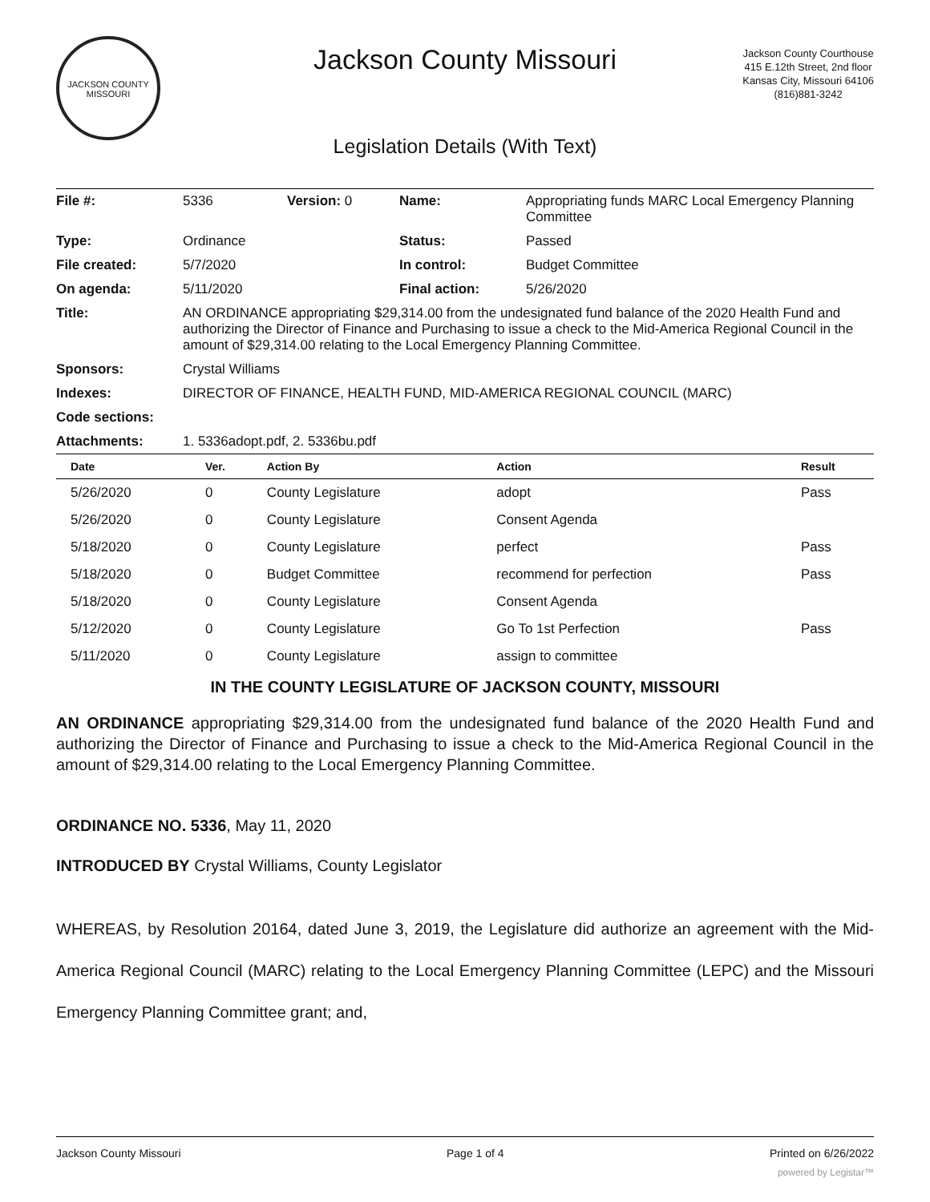JACKSON COUNTY
MISSOURI
Jackson County Missouri
Jackson County Courthouse
415 E.12th Street, 2nd floor
Kansas City, Missouri 64106
(816)881-3242
Legislation Details (With Text)
| File #: | 5336 | Version: 0 | Name: | Appropriating funds MARC Local Emergency Planning Committee |
| Type: | Ordinance | | Status: | Passed |
| File created: | 5/7/2020 | | In control: | Budget Committee |
| On agenda: | 5/11/2020 | | Final action: | 5/26/2020 |
| Title: | AN ORDINANCE appropriating $29,314.00 from the undesignated fund balance of the 2020 Health Fund and authorizing the Director of Finance and Purchasing to issue a check to the Mid-America Regional Council in the amount of $29,314.00 relating to the Local Emergency Planning Committee. | | | |
| Sponsors: | Crystal Williams | | | |
| Indexes: | DIRECTOR OF FINANCE, HEALTH FUND, MID-AMERICA REGIONAL COUNCIL (MARC) | | | |
| Code sections: | | | | |
| Attachments: | 1. 5336adopt.pdf, 2. 5336bu.pdf | | | |
| Date | Ver. | Action By | Action | Result |
| --- | --- | --- | --- | --- |
| 5/26/2020 | 0 | County Legislature | adopt | Pass |
| 5/26/2020 | 0 | County Legislature | Consent Agenda | |
| 5/18/2020 | 0 | County Legislature | perfect | Pass |
| 5/18/2020 | 0 | Budget Committee | recommend for perfection | Pass |
| 5/18/2020 | 0 | County Legislature | Consent Agenda | |
| 5/12/2020 | 0 | County Legislature | Go To 1st Perfection | Pass |
| 5/11/2020 | 0 | County Legislature | assign to committee | |
IN THE COUNTY LEGISLATURE OF JACKSON COUNTY, MISSOURI
AN ORDINANCE appropriating $29,314.00 from the undesignated fund balance of the 2020 Health Fund and authorizing the Director of Finance and Purchasing to issue a check to the Mid-America Regional Council in the amount of $29,314.00 relating to the Local Emergency Planning Committee.
ORDINANCE NO. 5336, May 11, 2020
INTRODUCED BY Crystal Williams, County Legislator
WHEREAS, by Resolution 20164, dated June 3, 2019, the Legislature did authorize an agreement with the Mid-America Regional Council (MARC) relating to the Local Emergency Planning Committee (LEPC) and the Missouri Emergency Planning Committee grant; and,
Jackson County Missouri Page 1 of 4 Printed on 6/26/2022
powered by Legistar™